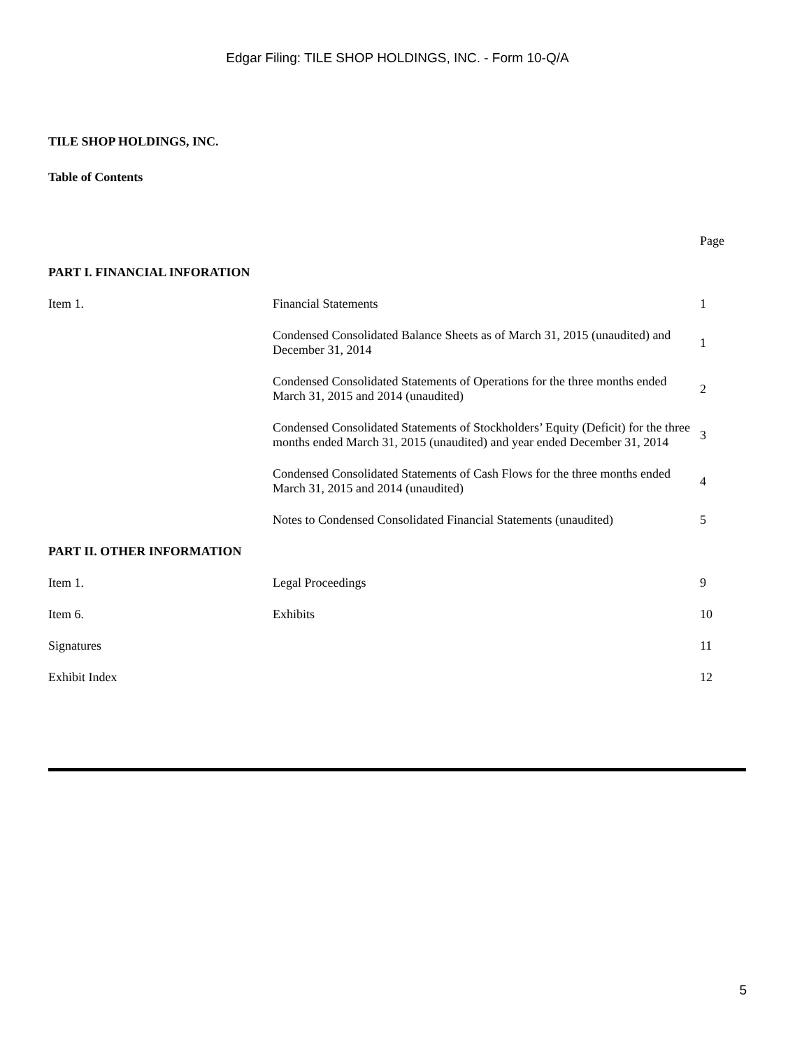Edgar Filing: TILE SHOP HOLDINGS, INC. - Form 10-Q/A
TILE SHOP HOLDINGS, INC.
Table of Contents
| | | Page |
| PART I. FINANCIAL INFORATION | | |
| Item 1. | Financial Statements | 1 |
| | Condensed Consolidated Balance Sheets as of March 31, 2015 (unaudited) and December 31, 2014 | 1 |
| | Condensed Consolidated Statements of Operations for the three months ended March 31, 2015 and 2014 (unaudited) | 2 |
| | Condensed Consolidated Statements of Stockholders’ Equity (Deficit) for the three months ended March 31, 2015 (unaudited) and year ended December 31, 2014 | 3 |
| | Condensed Consolidated Statements of Cash Flows for the three months ended March 31, 2015 and 2014 (unaudited) | 4 |
| | Notes to Condensed Consolidated Financial Statements (unaudited) | 5 |
| PART II. OTHER INFORMATION | | |
| Item 1. | Legal Proceedings | 9 |
| Item 6. | Exhibits | 10 |
| Signatures | | 11 |
| Exhibit Index | | 12 |
5